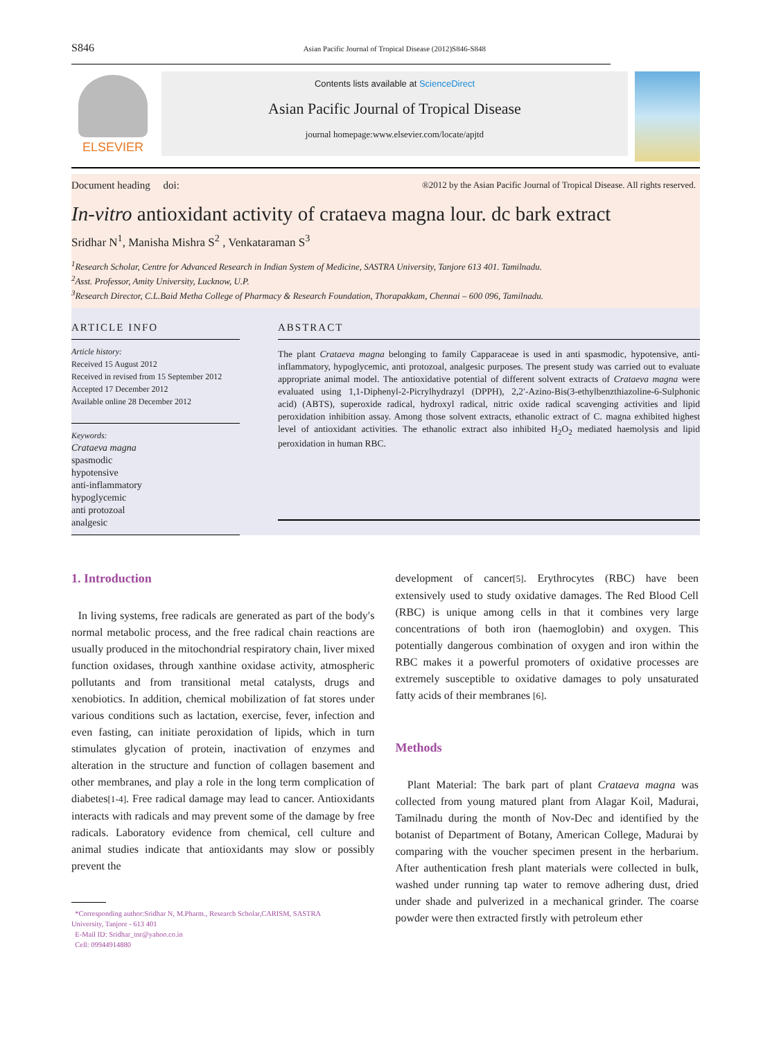S846 Asian Pacific Journal of Tropical Disease (2012)S846-S848
ELSEVIER
Contents lists available at ScienceDirect
Asian Pacific Journal of Tropical Disease
journal homepage:www.elsevier.com/locate/apjtd
Document heading doi: ®2012 by the Asian Pacific Journal of Tropical Disease. All rights reserved.
In-vitro antioxidant activity of crataeva magna lour. dc bark extract
Sridhar N<sup>1</sup>, Manisha Mishra S<sup>2</sup> , Venkataraman S<sup>3</sup>
<sup>1</sup> Research Scholar, Centre for Advanced Research in Indian System of Medicine, SASTRA University, Tanjore 613 401. Tamilnadu.
<sup>2</sup> Asst. Professor, Amity University, Lucknow, U.P.
<sup>3</sup> Research Director, C.L.Baid Metha College of Pharmacy & Research Foundation, Thorapakkam, Chennai – 600 096, Tamilnadu.
ARTICLE INFO
Article history:
Received 15 August 2012
Received in revised from 15 September 2012
Accepted 17 December 2012
Available online 28 December 2012
Keywords:
Crataeva magna
spasmodic
hypotensive
anti-inflammatory
hypoglycemic
anti protozoal
analgesic
ABSTRACT
The plant Crataeva magna belonging to family Capparaceae is used in anti spasmodic, hypotensive, anti-inflammatory, hypoglycemic, anti protozoal, analgesic purposes. The present study was carried out to evaluate appropriate animal model. The antioxidative potential of different solvent extracts of Crataeva magna were evaluated using 1,1-Diphenyl-2-Picrylhydrazyl (DPPH), 2,2′-Azino-Bis(3-ethylbenzthiazoline-6-Sulphonic acid) (ABTS), superoxide radical, hydroxyl radical, nitric oxide radical scavenging activities and lipid peroxidation inhibition assay. Among those solvent extracts, ethanolic extract of C. magna exhibited highest level of antioxidant activities. The ethanolic extract also inhibited H<sub>2</sub>O<sub>2</sub> mediated haemolysis and lipid peroxidation in human RBC.
1. Introduction
In living systems, free radicals are generated as part of the body′s normal metabolic process, and the free radical chain reactions are usually produced in the mitochondrial respiratory chain, liver mixed function oxidases, through xanthine oxidase activity, atmospheric pollutants and from transitional metal catalysts, drugs and xenobiotics. In addition, chemical mobilization of fat stores under various conditions such as lactation, exercise, fever, infection and even fasting, can initiate peroxidation of lipids, which in turn stimulates glycation of protein, inactivation of enzymes and alteration in the structure and function of collagen basement and other membranes, and play a role in the long term complication of diabetes[1-4]. Free radical damage may lead to cancer. Antioxidants interacts with radicals and may prevent some of the damage by free radicals. Laboratory evidence from chemical, cell culture and animal studies indicate that antioxidants may slow or possibly prevent the
*Corresponding author:Sridhar N, M.Pharm., Research Scholar,CARISM, SASTRA
University, Tanjore - 613 401
E-Mail ID: Sridhar_tnr@yahoo.co.in
Cell: 09944914880
development of cancer[5]. Erythrocytes (RBC) have been extensively used to study oxidative damages. The Red Blood Cell (RBC) is unique among cells in that it combines very large concentrations of both iron (haemoglobin) and oxygen. This potentially dangerous combination of oxygen and iron within the RBC makes it a powerful promoters of oxidative processes are extremely susceptible to oxidative damages to poly unsaturated fatty acids of their membranes [6].
Methods
Plant Material: The bark part of plant Crataeva magna was collected from young matured plant from Alagar Koil, Madurai, Tamilnadu during the month of Nov-Dec and identified by the botanist of Department of Botany, American College, Madurai by comparing with the voucher specimen present in the herbarium. After authentication fresh plant materials were collected in bulk, washed under running tap water to remove adhering dust, dried under shade and pulverized in a mechanical grinder. The coarse powder were then extracted firstly with petroleum ether